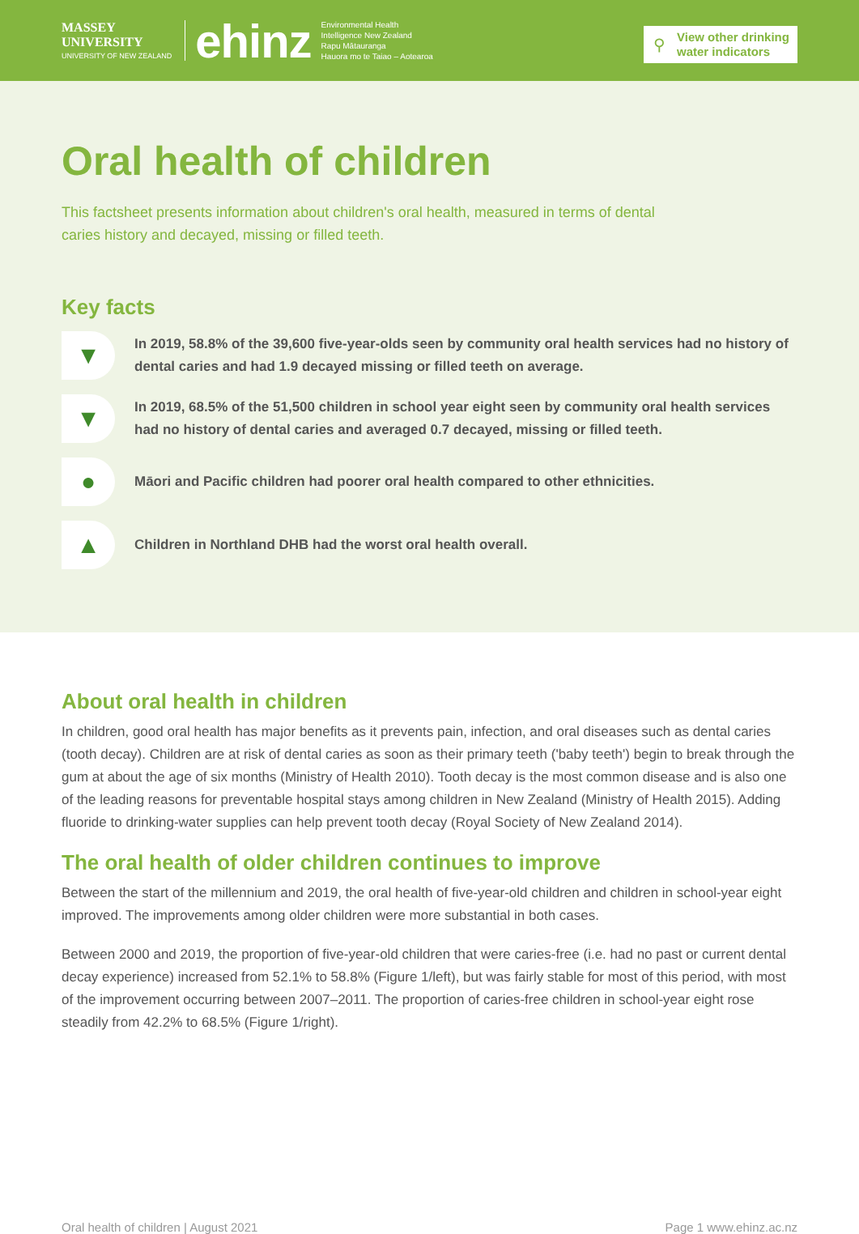MASSEY
UNIVERSITY
UNIVERSITY OF NEW ZEALAND
ehinz
Environmental Health
Intelligence New Zealand
Rapu Mātauranga
Hauora mo te Taiao – Aotearoa
⚲ View other drinking water indicators
Oral health of children
This factsheet presents information about children's oral health, measured in terms of dental caries history and decayed, missing or filled teeth.
Key facts
▼
In 2019, 58.8% of the 39,600 five-year-olds seen by community oral health services had no history of dental caries and had 1.9 decayed missing or filled teeth on average.
▼
In 2019, 68.5% of the 51,500 children in school year eight seen by community oral health services had no history of dental caries and averaged 0.7 decayed, missing or filled teeth.
●
Māori and Pacific children had poorer oral health compared to other ethnicities.
▲
Children in Northland DHB had the worst oral health overall.
About oral health in children
In children, good oral health has major benefits as it prevents pain, infection, and oral diseases such as dental caries (tooth decay). Children are at risk of dental caries as soon as their primary teeth ('baby teeth') begin to break through the gum at about the age of six months (Ministry of Health 2010). Tooth decay is the most common disease and is also one of the leading reasons for preventable hospital stays among children in New Zealand (Ministry of Health 2015). Adding fluoride to drinking-water supplies can help prevent tooth decay (Royal Society of New Zealand 2014).
The oral health of older children continues to improve
Between the start of the millennium and 2019, the oral health of five-year-old children and children in school-year eight improved. The improvements among older children were more substantial in both cases.
Between 2000 and 2019, the proportion of five-year-old children that were caries-free (i.e. had no past or current dental decay experience) increased from 52.1% to 58.8% (Figure 1/left), but was fairly stable for most of this period, with most of the improvement occurring between 2007–2011. The proportion of caries-free children in school-year eight rose steadily from 42.2% to 68.5% (Figure 1/right).
Oral health of children | August 2021 Page 1 www.ehinz.ac.nz